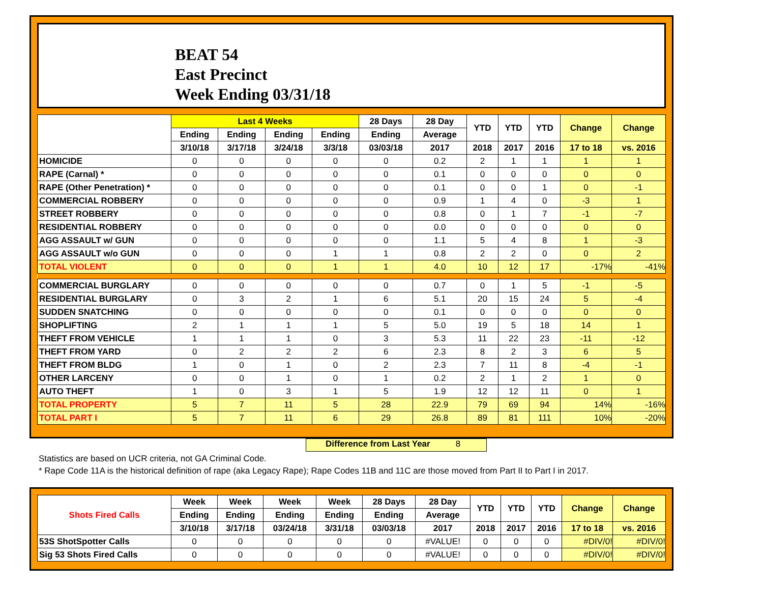BEAT 54
East Precinct
Week Ending 03/31/18
| | Last 4 Weeks | | | | 28 Days | 28 Day | YTD | YTD | YTD | Change | Change |
| --- | --- | --- | --- | --- | --- | --- | --- | --- | --- | --- | --- |
| | Ending | Ending | Ending | Ending | Ending | Average | | | | | |
| | 3/10/18 | 3/17/18 | 3/24/18 | 3/3/18 | 03/03/18 | 2017 | 2018 | 2017 | 2016 | 17 to 18 | vs. 2016 |
| HOMICIDE | 0 | 0 | 0 | 0 | 0 | 0.2 | 2 | 1 | 1 | 1 | 1 |
| RAPE (Carnal) * | 0 | 0 | 0 | 0 | 0 | 0.1 | 0 | 0 | 0 | 0 | 0 |
| RAPE (Other Penetration) * | 0 | 0 | 0 | 0 | 0 | 0.1 | 0 | 0 | 1 | 0 | -1 |
| COMMERCIAL ROBBERY | 0 | 0 | 0 | 0 | 0 | 0.9 | 1 | 4 | 0 | -3 | 1 |
| STREET ROBBERY | 0 | 0 | 0 | 0 | 0 | 0.8 | 0 | 1 | 7 | -1 | -7 |
| RESIDENTIAL ROBBERY | 0 | 0 | 0 | 0 | 0 | 0.0 | 0 | 0 | 0 | 0 | 0 |
| AGG ASSAULT w/ GUN | 0 | 0 | 0 | 0 | 0 | 1.1 | 5 | 4 | 8 | 1 | -3 |
| AGG ASSAULT w/o GUN | 0 | 0 | 0 | 1 | 1 | 0.8 | 2 | 2 | 0 | 0 | 2 |
| TOTAL VIOLENT | 0 | 0 | 0 | 1 | 1 | 4.0 | 10 | 12 | 17 | -17% | -41% |
| COMMERCIAL BURGLARY | 0 | 0 | 0 | 0 | 0 | 0.7 | 0 | 1 | 5 | -1 | -5 |
| RESIDENTIAL BURGLARY | 0 | 3 | 2 | 1 | 6 | 5.1 | 20 | 15 | 24 | 5 | -4 |
| SUDDEN SNATCHING | 0 | 0 | 0 | 0 | 0 | 0.1 | 0 | 0 | 0 | 0 | 0 |
| SHOPLIFTING | 2 | 1 | 1 | 1 | 5 | 5.0 | 19 | 5 | 18 | 14 | 1 |
| THEFT FROM VEHICLE | 1 | 1 | 1 | 0 | 3 | 5.3 | 11 | 22 | 23 | -11 | -12 |
| THEFT FROM YARD | 0 | 2 | 2 | 2 | 6 | 2.3 | 8 | 2 | 3 | 6 | 5 |
| THEFT FROM BLDG | 1 | 0 | 1 | 0 | 2 | 2.3 | 7 | 11 | 8 | -4 | -1 |
| OTHER LARCENY | 0 | 0 | 1 | 0 | 1 | 0.2 | 2 | 1 | 2 | 1 | 0 |
| AUTO THEFT | 1 | 0 | 3 | 1 | 5 | 1.9 | 12 | 12 | 11 | 0 | 1 |
| TOTAL PROPERTY | 5 | 7 | 11 | 5 | 28 | 22.9 | 79 | 69 | 94 | 14% | -16% |
| TOTAL PART I | 5 | 7 | 11 | 6 | 29 | 26.8 | 89 | 81 | 111 | 10% | -20% |
Difference from Last Year 8
Statistics are based on UCR criteria, not GA Criminal Code.
* Rape Code 11A is the historical definition of rape (aka Legacy Rape); Rape Codes 11B and 11C are those moved from Part II to Part I in 2017.
| Shots Fired Calls | Week | Week | Week | Week | 28 Days | 28 Day | YTD | YTD | YTD | Change | Change |
| --- | --- | --- | --- | --- | --- | --- | --- | --- | --- | --- | --- |
| | Ending | Ending | Ending | Ending | Ending | Average | | | | | |
| | 3/10/18 | 3/17/18 | 03/24/18 | 3/31/18 | 03/03/18 | 2017 | 2018 | 2017 | 2016 | 17 to 18 | vs. 2016 |
| 53S ShotSpotter Calls | 0 | 0 | 0 | 0 | 0 | #VALUE! | 0 | 0 | 0 | #DIV/0! | #DIV/0! |
| Sig 53 Shots Fired Calls | 0 | 0 | 0 | 0 | 0 | #VALUE! | 0 | 0 | 0 | #DIV/0! | #DIV/0! |